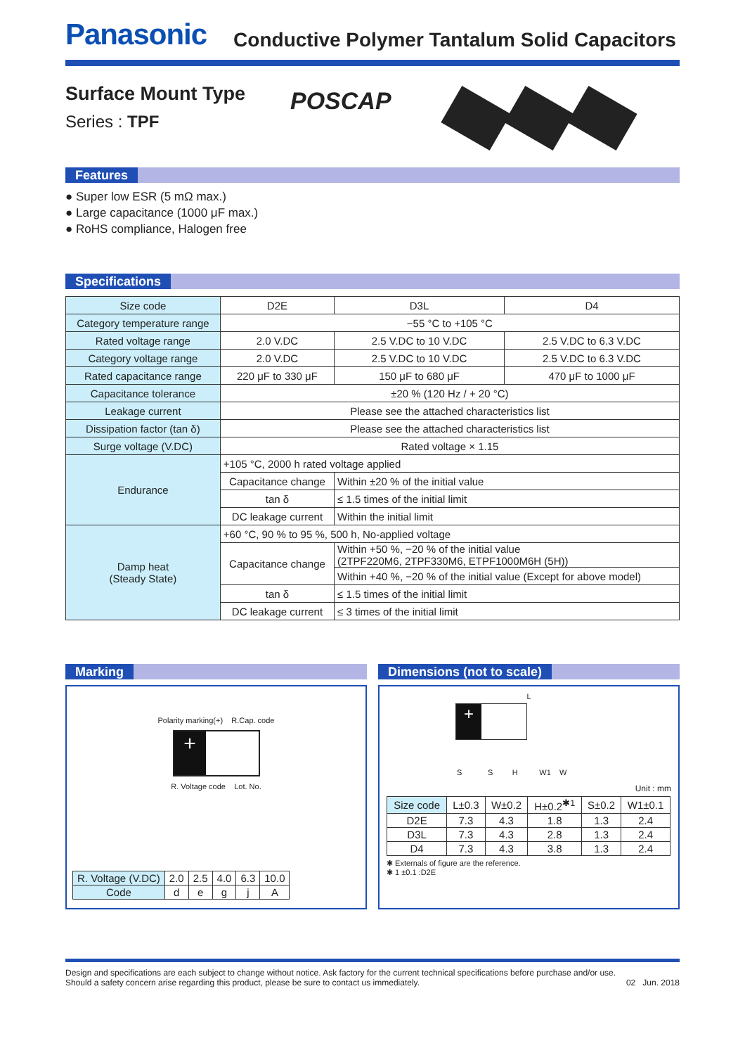Panasonic
Conductive Polymer Tantalum Solid Capacitors
Surface Mount Type
Series : TPF
POSCAP
Features
● Super low ESR (5 mΩ max.)
● Large capacitance (1000 μF max.)
● RoHS compliance, Halogen free
Specifications
| Size code | D2E | | D3L | D4 |
| Category temperature range | −55 °C to +105 °C | | | |
| Rated voltage range | 2.0 V.DC | | 2.5 V.DC to 10 V.DC | 2.5 V.DC to 6.3 V.DC |
| Category voltage range | 2.0 V.DC | | 2.5 V.DC to 10 V.DC | 2.5 V.DC to 6.3 V.DC |
| Rated capacitance range | 220 μF to 330 μF | | 150 μF to 680 μF | 470 μF to 1000 μF |
| Capacitance tolerance | ±20 % (120 Hz / + 20 °C) | | | |
| Leakage current | Please see the attached characteristics list | | | |
| Dissipation factor (tan δ) | Please see the attached characteristics list | | | |
| Surge voltage (V.DC) | Rated voltage × 1.15 | | | |
| Endurance | +105 °C, 2000 h rated voltage applied | | | |
| | Capacitance change | Within ±20 % of the initial value | | |
| | tan δ | ≤ 1.5 times of the initial limit | | |
| | DC leakage current | Within the initial limit | | |
| Damp heat (Steady State) | +60 °C, 90 % to 95 %, 500 h, No-applied voltage | | | |
| | Capacitance change | Within +50 %, −20 % of the initial value (2TPF220M6, 2TPF330M6, ETPF1000M6H (5H)) | | |
| | | Within +40 %, −20 % of the initial value (Except for above model) | | |
| | tan δ | ≤ 1.5 times of the initial limit | | |
| | DC leakage current | ≤ 3 times of the initial limit | | |
Marking
Polarity marking(+) R.Cap. code
+
R. Voltage code Lot. No.
| R. Voltage (V.DC) | 2.0 | 2.5 | 4.0 | 6.3 | 10.0 |
| Code | d | e | g | j | A |
Dimensions (not to scale)
L
+
S S H W1 W
Unit : mm
| Size code | L±0.3 | W±0.2 | H±0.2<sup>✱1</sup> | S±0.2 | W1±0.1 |
| D2E | 7.3 | 4.3 | 1.8 | 1.3 | 2.4 |
| D3L | 7.3 | 4.3 | 2.8 | 1.3 | 2.4 |
| D4 | 7.3 | 4.3 | 3.8 | 1.3 | 2.4 |
✱ Externals of figure are the reference.
✱ 1 ±0.1 :D2E
Design and specifications are each subject to change without notice. Ask factory for the current technical specifications before purchase and/or use.
Should a safety concern arise regarding this product, please be sure to contact us immediately.
02 Jun. 2018